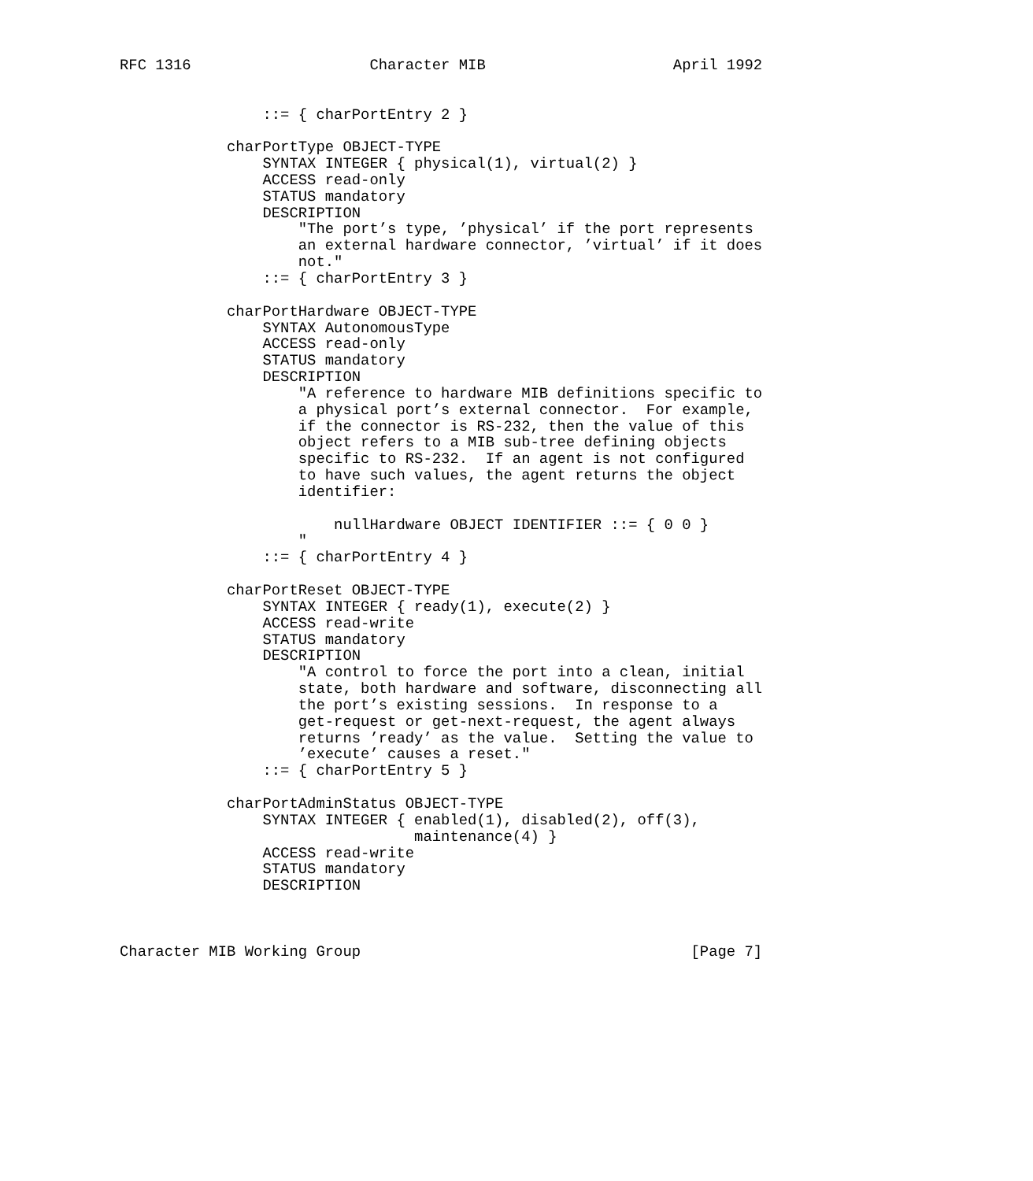RFC 1316                    Character MIB                     April 1992


                ::= { charPortEntry 2 }

            charPortType OBJECT-TYPE
                SYNTAX INTEGER { physical(1), virtual(2) }
                ACCESS read-only
                STATUS mandatory
                DESCRIPTION
                    "The port’s type, ’physical’ if the port represents
                    an external hardware connector, ’virtual’ if it does
                    not."
                ::= { charPortEntry 3 }

            charPortHardware OBJECT-TYPE
                SYNTAX AutonomousType
                ACCESS read-only
                STATUS mandatory
                DESCRIPTION
                    "A reference to hardware MIB definitions specific to
                    a physical port’s external connector.  For example,
                    if the connector is RS-232, then the value of this
                    object refers to a MIB sub-tree defining objects
                    specific to RS-232.  If an agent is not configured
                    to have such values, the agent returns the object
                    identifier:

                        nullHardware OBJECT IDENTIFIER ::= { 0 0 }
                    "
                ::= { charPortEntry 4 }

            charPortReset OBJECT-TYPE
                SYNTAX INTEGER { ready(1), execute(2) }
                ACCESS read-write
                STATUS mandatory
                DESCRIPTION
                    "A control to force the port into a clean, initial
                    state, both hardware and software, disconnecting all
                    the port’s existing sessions.  In response to a
                    get-request or get-next-request, the agent always
                    returns ’ready’ as the value.  Setting the value to
                    ’execute’ causes a reset."
                ::= { charPortEntry 5 }

            charPortAdminStatus OBJECT-TYPE
                SYNTAX INTEGER { enabled(1), disabled(2), off(3),
                                 maintenance(4) }
                ACCESS read-write
                STATUS mandatory
                DESCRIPTION



Character MIB Working Group                                     [Page 7]